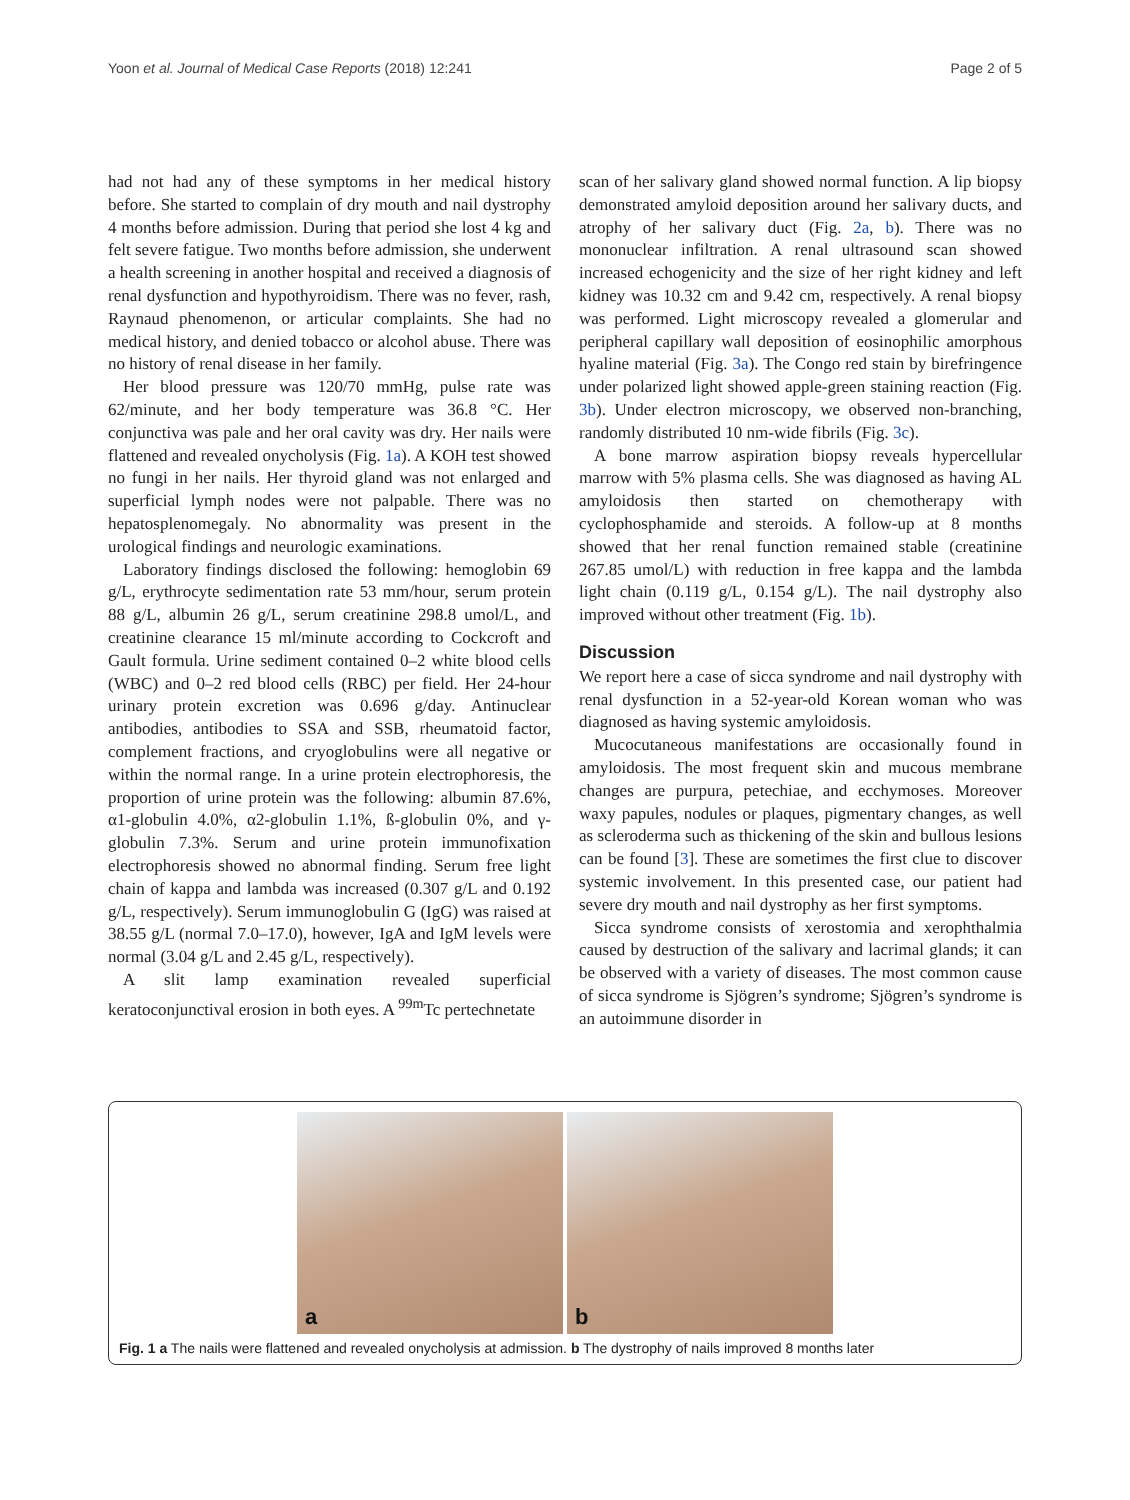Yoon et al. Journal of Medical Case Reports (2018) 12:241 Page 2 of 5
had not had any of these symptoms in her medical history before. She started to complain of dry mouth and nail dystrophy 4 months before admission. During that period she lost 4 kg and felt severe fatigue. Two months before admission, she underwent a health screening in another hospital and received a diagnosis of renal dysfunction and hypothyroidism. There was no fever, rash, Raynaud phenomenon, or articular complaints. She had no medical history, and denied tobacco or alcohol abuse. There was no history of renal disease in her family.
Her blood pressure was 120/70 mmHg, pulse rate was 62/minute, and her body temperature was 36.8 °C. Her conjunctiva was pale and her oral cavity was dry. Her nails were flattened and revealed onycholysis (Fig. 1a). A KOH test showed no fungi in her nails. Her thyroid gland was not enlarged and superficial lymph nodes were not palpable. There was no hepatosplenomegaly. No abnormality was present in the urological findings and neurologic examinations.
Laboratory findings disclosed the following: hemoglobin 69 g/L, erythrocyte sedimentation rate 53 mm/hour, serum protein 88 g/L, albumin 26 g/L, serum creatinine 298.8 umol/L, and creatinine clearance 15 ml/minute according to Cockcroft and Gault formula. Urine sediment contained 0–2 white blood cells (WBC) and 0–2 red blood cells (RBC) per field. Her 24-hour urinary protein excretion was 0.696 g/day. Antinuclear antibodies, antibodies to SSA and SSB, rheumatoid factor, complement fractions, and cryoglobulins were all negative or within the normal range. In a urine protein electrophoresis, the proportion of urine protein was the following: albumin 87.6%, α1-globulin 4.0%, α2-globulin 1.1%, ß-globulin 0%, and γ-globulin 7.3%. Serum and urine protein immunofixation electrophoresis showed no abnormal finding. Serum free light chain of kappa and lambda was increased (0.307 g/L and 0.192 g/L, respectively). Serum immunoglobulin G (IgG) was raised at 38.55 g/L (normal 7.0–17.0), however, IgA and IgM levels were normal (3.04 g/L and 2.45 g/L, respectively).
A slit lamp examination revealed superficial keratoconjunctival erosion in both eyes. A <sup>99m</sup>Tc pertechnetate
scan of her salivary gland showed normal function. A lip biopsy demonstrated amyloid deposition around her salivary ducts, and atrophy of her salivary duct (Fig. 2a, b). There was no mononuclear infiltration. A renal ultrasound scan showed increased echogenicity and the size of her right kidney and left kidney was 10.32 cm and 9.42 cm, respectively. A renal biopsy was performed. Light microscopy revealed a glomerular and peripheral capillary wall deposition of eosinophilic amorphous hyaline material (Fig. 3a). The Congo red stain by birefringence under polarized light showed apple-green staining reaction (Fig. 3b). Under electron microscopy, we observed non-branching, randomly distributed 10 nm-wide fibrils (Fig. 3c).
A bone marrow aspiration biopsy reveals hypercellular marrow with 5% plasma cells. She was diagnosed as having AL amyloidosis then started on chemotherapy with cyclophosphamide and steroids. A follow-up at 8 months showed that her renal function remained stable (creatinine 267.85 umol/L) with reduction in free kappa and the lambda light chain (0.119 g/L, 0.154 g/L). The nail dystrophy also improved without other treatment (Fig. 1b).
Discussion
We report here a case of sicca syndrome and nail dystrophy with renal dysfunction in a 52-year-old Korean woman who was diagnosed as having systemic amyloidosis.
Mucocutaneous manifestations are occasionally found in amyloidosis. The most frequent skin and mucous membrane changes are purpura, petechiae, and ecchymoses. Moreover waxy papules, nodules or plaques, pigmentary changes, as well as scleroderma such as thickening of the skin and bullous lesions can be found [3]. These are sometimes the first clue to discover systemic involvement. In this presented case, our patient had severe dry mouth and nail dystrophy as her first symptoms.
Sicca syndrome consists of xerostomia and xerophthalmia caused by destruction of the salivary and lacrimal glands; it can be observed with a variety of diseases. The most common cause of sicca syndrome is Sjögren’s syndrome; Sjögren’s syndrome is an autoimmune disorder in
a
b
Fig. 1 a The nails were flattened and revealed onycholysis at admission. b The dystrophy of nails improved 8 months later